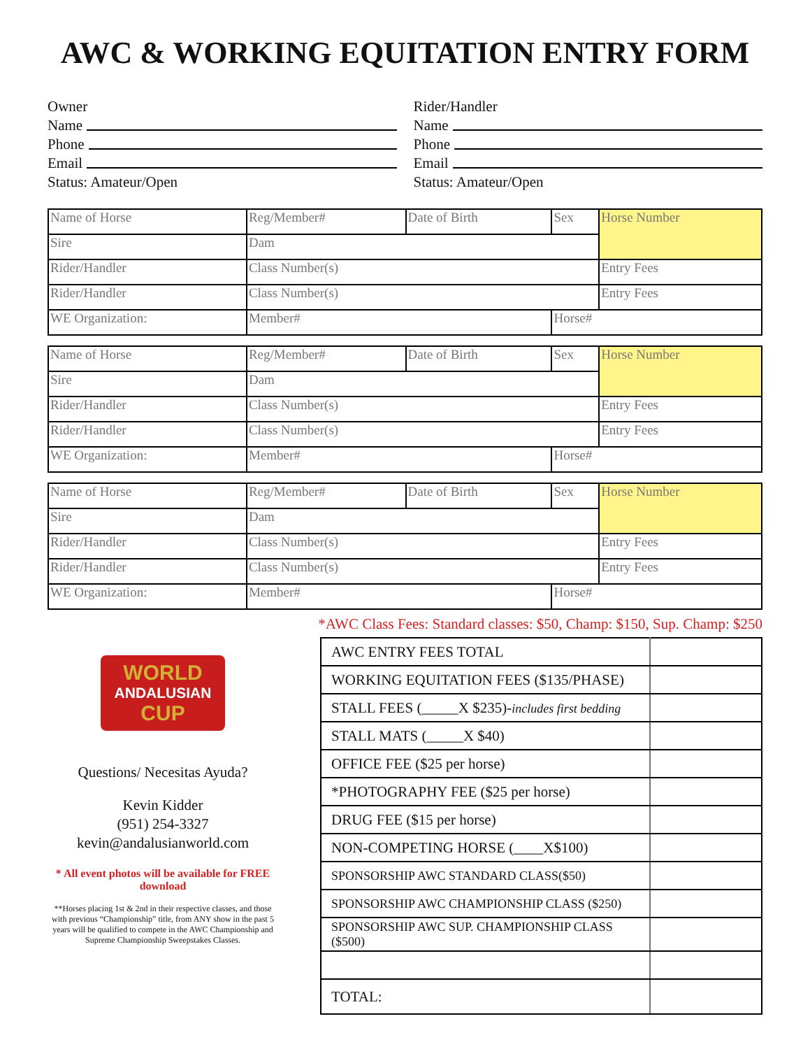AWC & WORKING EQUITATION ENTRY FORM
Owner
Name
Phone
Email
Status: Amateur/Open
Rider/Handler
Name
Phone
Email
Status: Amateur/Open
| Name of Horse | | Reg/Member# | Date of Birth | Sex | Horse Number | |
| Sire | Dam | | | | | |
| Rider/Handler | | Class Number(s) | | | | Entry Fees |
| Rider/Handler | | Class Number(s) | | | | Entry Fees |
| WE Organization: | | Member# | | Horse# | | |
| Name of Horse | | Reg/Member# | Date of Birth | Sex | Horse Number | |
| Sire | Dam | | | | | |
| Rider/Handler | | Class Number(s) | | | | Entry Fees |
| Rider/Handler | | Class Number(s) | | | | Entry Fees |
| WE Organization: | | Member# | | Horse# | | |
| Name of Horse | | Reg/Member# | Date of Birth | Sex | Horse Number | |
| Sire | Dam | | | | | |
| Rider/Handler | | Class Number(s) | | | | Entry Fees |
| Rider/Handler | | Class Number(s) | | | | Entry Fees |
| WE Organization: | | Member# | | Horse# | | |
*AWC Class Fees: Standard classes: $50, Champ: $150, Sup. Champ: $250
WORLD
ANDALUSIAN
CUP
Questions/ Necesitas Ayuda?
Kevin Kidder
(951) 254-3327
kevin@andalusianworld.com
* All event photos will be available for FREE download
**Horses placing 1st & 2nd in their respective classes, and those with previous “Championship” title, from ANY show in the past 5 years will be qualified to compete in the AWC Championship and Supreme Championship Sweepstakes Classes.
| AWC ENTRY FEES TOTAL | |
| WORKING EQUITATION FEES ($135/PHASE) | |
| STALL FEES (_____X $235)- includes first bedding | |
| STALL MATS (_____X $40) | |
| OFFICE FEE ($25 per horse) | |
| *PHOTOGRAPHY FEE ($25 per horse) | |
| DRUG FEE ($15 per horse) | |
| NON-COMPETING HORSE (____X$100) | |
| SPONSORSHIP AWC STANDARD CLASS($50) | |
| SPONSORSHIP AWC CHAMPIONSHIP CLASS ($250) | |
| SPONSORSHIP AWC SUP. CHAMPIONSHIP CLASS ($500) | |
| TOTAL: | |